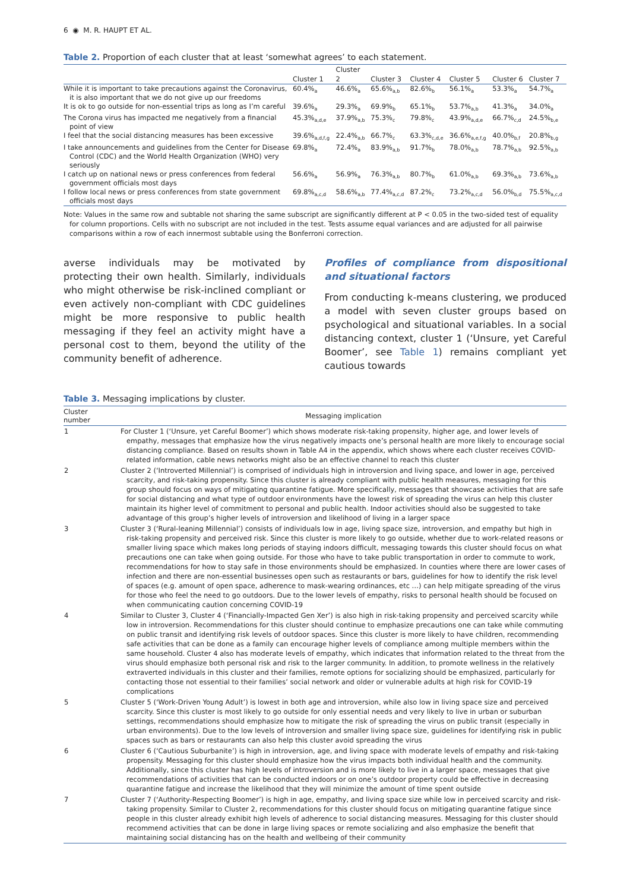6 ◉ M. R. HAUPT ET AL.
Table 2. Proportion of each cluster that at least ‘somewhat agrees’ to each statement.
| | | Cluster | | | | | |
| --- | --- | --- | --- | --- | --- | --- | --- |
| | Cluster 1 | 2 | Cluster 3 | Cluster 4 | Cluster 5 | Cluster 6 | Cluster 7 |
| While it is important to take precautions against the Coronavirus, it is also important that we do not give up our freedoms | 60.4%<sub>a</sub> | 46.6%<sub>a</sub> | 65.6%<sub>a,b</sub> | 82.6%<sub>b</sub> | 56.1%<sub>a</sub> | 53.3%<sub>a</sub> | 54.7%<sub>a</sub> |
| It is ok to go outside for non-essential trips as long as I’m careful | 39.6%<sub>a</sub> | 29.3%<sub>a</sub> | 69.9%<sub>b</sub> | 65.1%<sub>b</sub> | 53.7%<sub>a,b</sub> | 41.3%<sub>a</sub> | 34.0%<sub>a</sub> |
| The Corona virus has impacted me negatively from a financial point of view | 45.3%<sub>a,d,e</sub> | 37.9%<sub>a,b</sub> | 75.3%<sub>c</sub> | 79.8%<sub>c</sub> | 43.9%<sub>a,d,e</sub> | 66.7%<sub>c,d</sub> | 24.5%<sub>b,e</sub> |
| I feel that the social distancing measures has been excessive | 39.6%<sub>a,d,f,g</sub> | 22.4%<sub>a,b</sub> | 66.7%<sub>c</sub> | 63.3%<sub>c,d,e</sub> | 36.6%<sub>a,e,f,g</sub> | 40.0%<sub>b,f</sub> | 20.8%<sub>b,g</sub> |
| I take announcements and guidelines from the Center for Disease Control (CDC) and the World Health Organization (WHO) very seriously | 69.8%<sub>a</sub> | 72.4%<sub>a</sub> | 83.9%<sub>a,b</sub> | 91.7%<sub>b</sub> | 78.0%<sub>a,b</sub> | 78.7%<sub>a,b</sub> | 92.5%<sub>a,b</sub> |
| I catch up on national news or press conferences from federal government officials most days | 56.6%<sub>a</sub> | 56.9%<sub>a</sub> | 76.3%<sub>a,b</sub> | 80.7%<sub>b</sub> | 61.0%<sub>a,b</sub> | 69.3%<sub>a,b</sub> | 73.6%<sub>a,b</sub> |
| I follow local news or press conferences from state government officials most days | 69.8%<sub>a,c,d</sub> | 58.6%<sub>a,b</sub> | 77.4%<sub>a,c,d</sub> | 87.2%<sub>c</sub> | 73.2%<sub>a,c,d</sub> | 56.0%<sub>b,d</sub> | 75.5%<sub>a,c,d</sub> |
Note: Values in the same row and subtable not sharing the same subscript are significantly different at P < 0.05 in the two-sided test of equality for column proportions. Cells with no subscript are not included in the test. Tests assume equal variances and are adjusted for all pairwise comparisons within a row of each innermost subtable using the Bonferroni correction.
averse individuals may be motivated by protecting their own health. Similarly, individuals who might otherwise be risk-inclined compliant or even actively non-compliant with CDC guidelines might be more responsive to public health messaging if they feel an activity might have a personal cost to them, beyond the utility of the community benefit of adherence.
Profiles of compliance from dispositional and situational factors
From conducting k-means clustering, we produced a model with seven cluster groups based on psychological and situational variables. In a social distancing context, cluster 1 (‘Unsure, yet Careful Boomer’, see Table 1) remains compliant yet cautious towards
Table 3. Messaging implications by cluster.
| Cluster number | Messaging implication |
| --- | --- |
| 1 | For Cluster 1 (‘Unsure, yet Careful Boomer’) which shows moderate risk-taking propensity, higher age, and lower levels of empathy, messages that emphasize how the virus negatively impacts one’s personal health are more likely to encourage social distancing compliance. Based on results shown in Table A4 in the appendix, which shows where each cluster receives COVID-related information, cable news networks might also be an effective channel to reach this cluster |
| 2 | Cluster 2 (‘Introverted Millennial’) is comprised of individuals high in introversion and living space, and lower in age, perceived scarcity, and risk-taking propensity. Since this cluster is already compliant with public health measures, messaging for this group should focus on ways of mitigating quarantine fatigue. More specifically, messages that showcase activities that are safe for social distancing and what type of outdoor environments have the lowest risk of spreading the virus can help this cluster maintain its higher level of commitment to personal and public health. Indoor activities should also be suggested to take advantage of this group’s higher levels of introversion and likelihood of living in a larger space |
| 3 | Cluster 3 (‘Rural-leaning Millennial’) consists of individuals low in age, living space size, introversion, and empathy but high in risk-taking propensity and perceived risk. Since this cluster is more likely to go outside, whether due to work-related reasons or smaller living space which makes long periods of staying indoors difficult, messaging towards this cluster should focus on what precautions one can take when going outside. For those who have to take public transportation in order to commute to work, recommendations for how to stay safe in those environments should be emphasized. In counties where there are lower cases of infection and there are non-essential businesses open such as restaurants or bars, guidelines for how to identify the risk level of spaces (e.g. amount of open space, adherence to mask-wearing ordinances, etc …) can help mitigate spreading of the virus for those who feel the need to go outdoors. Due to the lower levels of empathy, risks to personal health should be focused on when communicating caution concerning COVID-19 |
| 4 | Similar to Cluster 3, Cluster 4 (‘Financially-Impacted Gen Xer’) is also high in risk-taking propensity and perceived scarcity while low in introversion. Recommendations for this cluster should continue to emphasize precautions one can take while commuting on public transit and identifying risk levels of outdoor spaces. Since this cluster is more likely to have children, recommending safe activities that can be done as a family can encourage higher levels of compliance among multiple members within the same household. Cluster 4 also has moderate levels of empathy, which indicates that information related to the threat from the virus should emphasize both personal risk and risk to the larger community. In addition, to promote wellness in the relatively extraverted individuals in this cluster and their families, remote options for socializing should be emphasized, particularly for contacting those not essential to their families’ social network and older or vulnerable adults at high risk for COVID-19 complications |
| 5 | Cluster 5 (‘Work-Driven Young Adult’) is lowest in both age and introversion, while also low in living space size and perceived scarcity. Since this cluster is most likely to go outside for only essential needs and very likely to live in urban or suburban settings, recommendations should emphasize how to mitigate the risk of spreading the virus on public transit (especially in urban environments). Due to the low levels of introversion and smaller living space size, guidelines for identifying risk in public spaces such as bars or restaurants can also help this cluster avoid spreading the virus |
| 6 | Cluster 6 (‘Cautious Suburbanite’) is high in introversion, age, and living space with moderate levels of empathy and risk-taking propensity. Messaging for this cluster should emphasize how the virus impacts both individual health and the community. Additionally, since this cluster has high levels of introversion and is more likely to live in a larger space, messages that give recommendations of activities that can be conducted indoors or on one’s outdoor property could be effective in decreasing quarantine fatigue and increase the likelihood that they will minimize the amount of time spent outside |
| 7 | Cluster 7 (‘Authority-Respecting Boomer’) is high in age, empathy, and living space size while low in perceived scarcity and risk-taking propensity. Similar to Cluster 2, recommendations for this cluster should focus on mitigating quarantine fatigue since people in this cluster already exhibit high levels of adherence to social distancing measures. Messaging for this cluster should recommend activities that can be done in large living spaces or remote socializing and also emphasize the benefit that maintaining social distancing has on the health and wellbeing of their community |